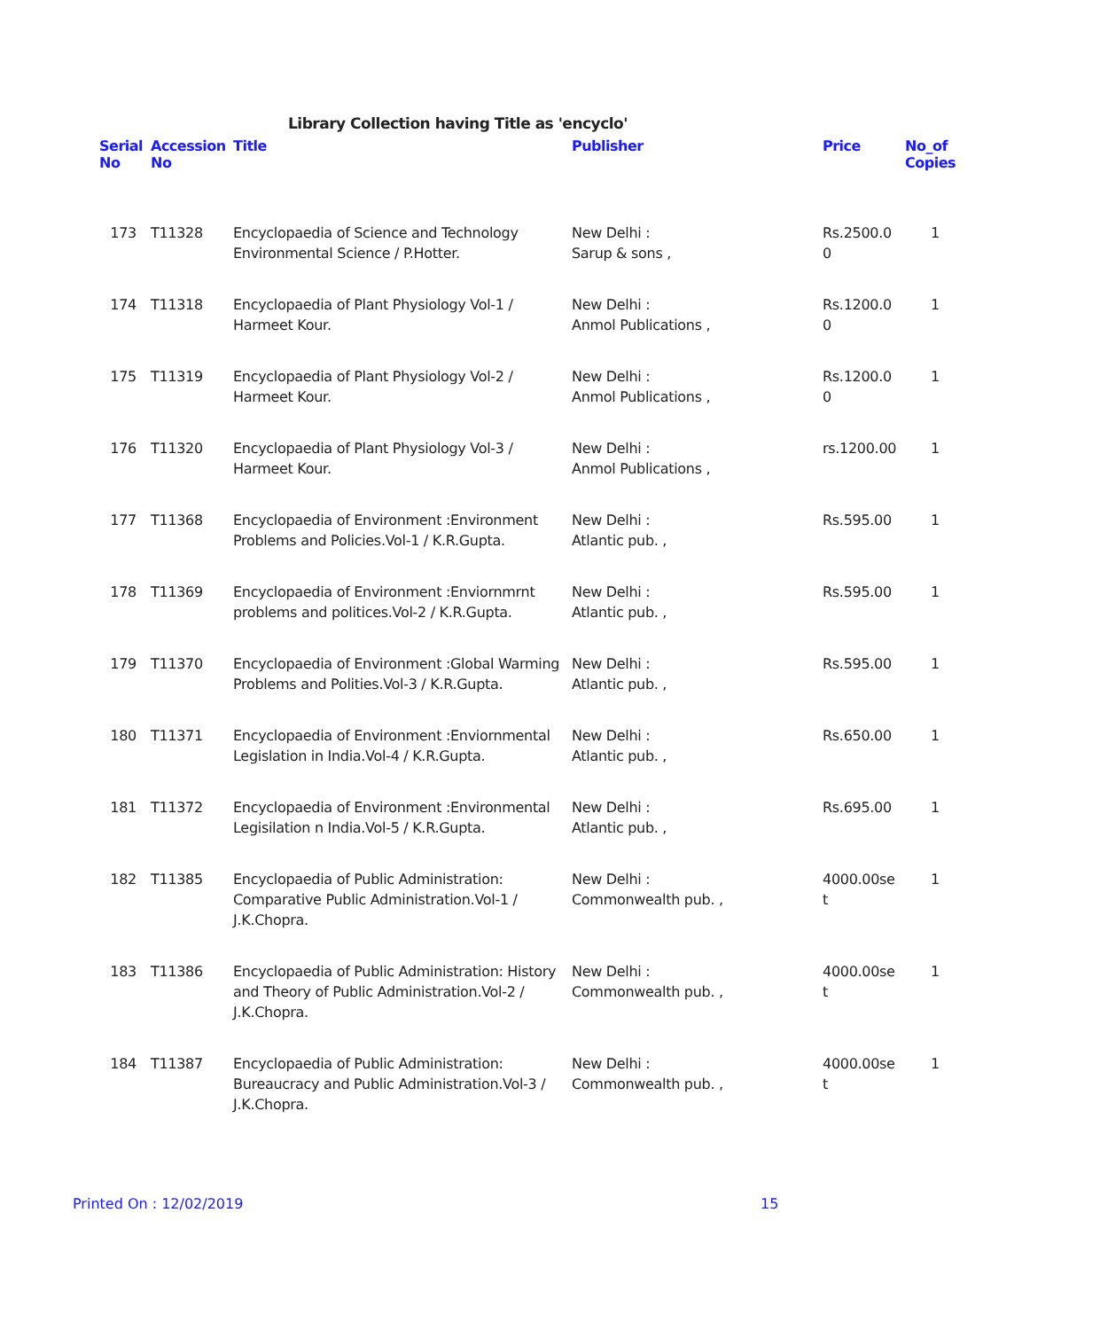Library Collection having Title as 'encyclo'
| Serial No | Accession No | Title | Publisher | Price | No_of Copies |
| --- | --- | --- | --- | --- | --- |
| 173 | T11328 | Encyclopaedia of Science and Technology Environmental Science / P.Hotter. | New Delhi : Sarup & sons , | Rs.2500.0 0 | 1 |
| 174 | T11318 | Encyclopaedia of Plant Physiology Vol-1 / Harmeet Kour. | New Delhi : Anmol Publications , | Rs.1200.0 0 | 1 |
| 175 | T11319 | Encyclopaedia of Plant Physiology Vol-2 / Harmeet Kour. | New Delhi : Anmol Publications , | Rs.1200.0 0 | 1 |
| 176 | T11320 | Encyclopaedia of Plant Physiology Vol-3 / Harmeet Kour. | New Delhi : Anmol Publications , | rs.1200.00 | 1 |
| 177 | T11368 | Encyclopaedia of Environment :Environment Problems and Policies.Vol-1 / K.R.Gupta. | New Delhi : Atlantic pub. , | Rs.595.00 | 1 |
| 178 | T11369 | Encyclopaedia of Environment :Enviornmrnt problems and politices.Vol-2 / K.R.Gupta. | New Delhi : Atlantic pub. , | Rs.595.00 | 1 |
| 179 | T11370 | Encyclopaedia of Environment :Global Warming Problems and Polities.Vol-3 / K.R.Gupta. | New Delhi : Atlantic pub. , | Rs.595.00 | 1 |
| 180 | T11371 | Encyclopaedia of Environment :Enviornmental Legislation in India.Vol-4 / K.R.Gupta. | New Delhi : Atlantic pub. , | Rs.650.00 | 1 |
| 181 | T11372 | Encyclopaedia of Environment :Environmental Legisilation n India.Vol-5 / K.R.Gupta. | New Delhi : Atlantic pub. , | Rs.695.00 | 1 |
| 182 | T11385 | Encyclopaedia of Public Administration: Comparative Public Administration.Vol-1 / J.K.Chopra. | New Delhi : Commonwealth pub. , | 4000.00se t | 1 |
| 183 | T11386 | Encyclopaedia of Public Administration: History and Theory of Public Administration.Vol-2 / J.K.Chopra. | New Delhi : Commonwealth pub. , | 4000.00se t | 1 |
| 184 | T11387 | Encyclopaedia of Public Administration: Bureaucracy and Public Administration.Vol-3 / J.K.Chopra. | New Delhi : Commonwealth pub. , | 4000.00se t | 1 |
Printed On : 12/02/2019 15